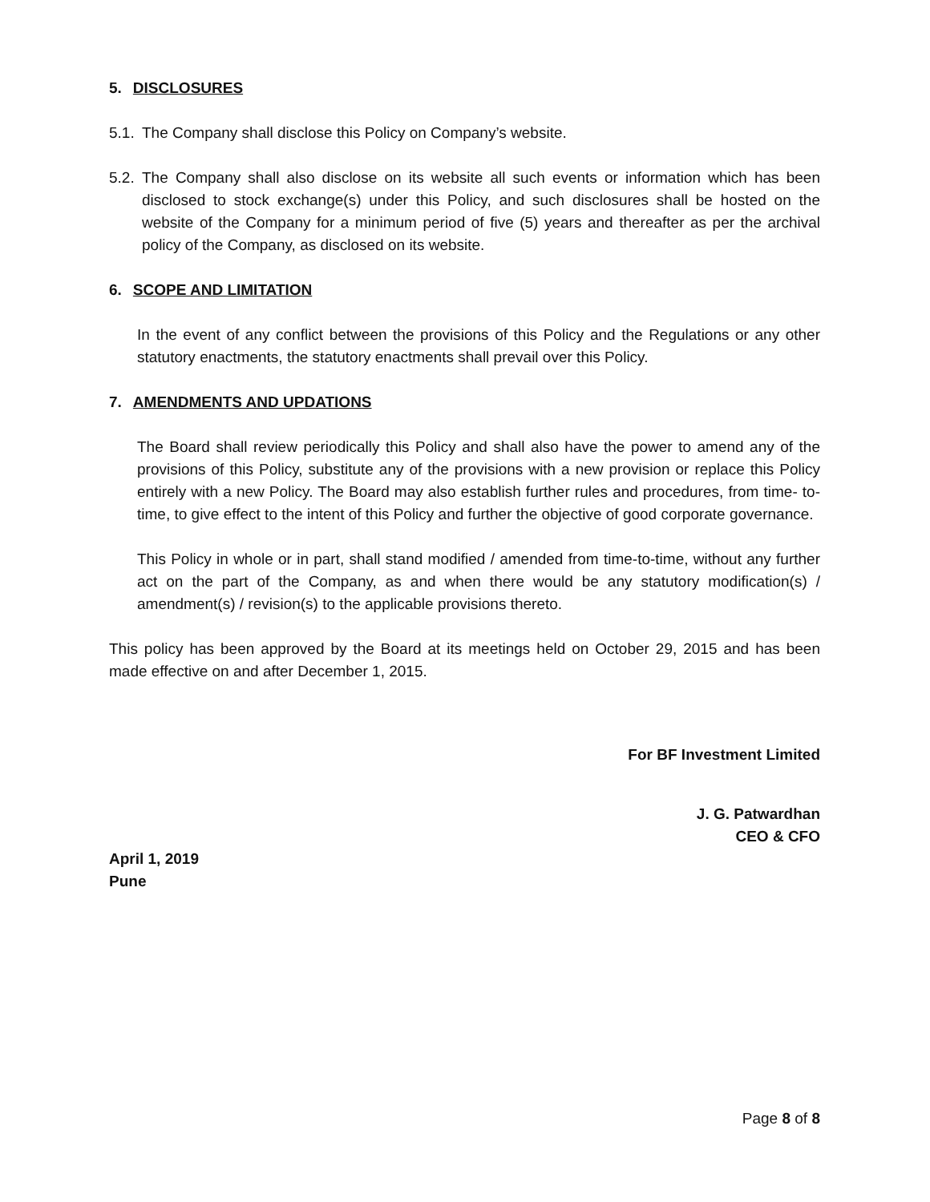5. DISCLOSURES
5.1.
The Company shall disclose this Policy on Company’s website.
5.2.
The Company shall also disclose on its website all such events or information which has been disclosed to stock exchange(s) under this Policy, and such disclosures shall be hosted on the website of the Company for a minimum period of five (5) years and thereafter as per the archival policy of the Company, as disclosed on its website.
6. SCOPE AND LIMITATION
In the event of any conflict between the provisions of this Policy and the Regulations or any other statutory enactments, the statutory enactments shall prevail over this Policy.
7. AMENDMENTS AND UPDATIONS
The Board shall review periodically this Policy and shall also have the power to amend any of the provisions of this Policy, substitute any of the provisions with a new provision or replace this Policy entirely with a new Policy. The Board may also establish further rules and procedures, from time- to- time, to give effect to the intent of this Policy and further the objective of good corporate governance.
This Policy in whole or in part, shall stand modified / amended from time-to-time, without any further act on the part of the Company, as and when there would be any statutory modification(s) / amendment(s) / revision(s) to the applicable provisions thereto.
This policy has been approved by the Board at its meetings held on October 29, 2015 and has been made effective on and after December 1, 2015.
For BF Investment Limited
J. G. Patwardhan
CEO & CFO
April 1, 2019
Pune
Page 8 of 8